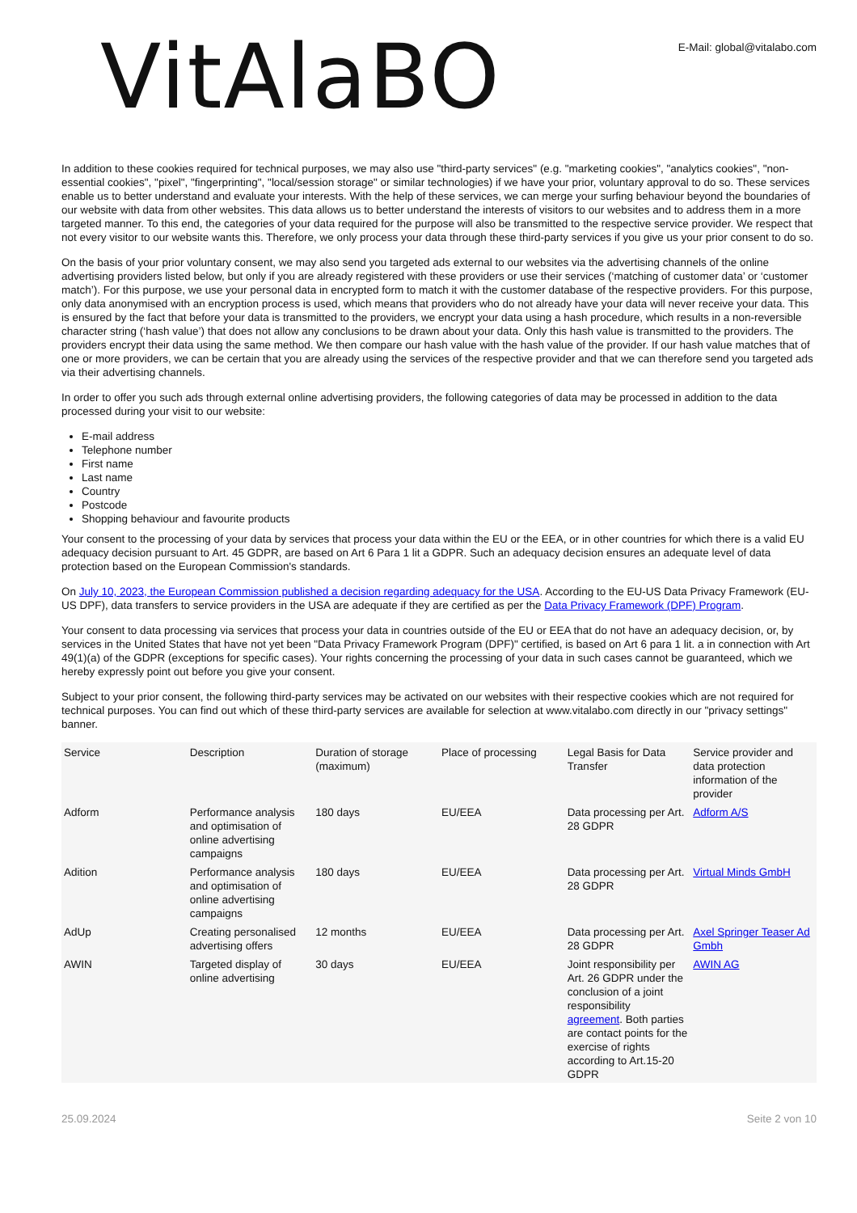VitAlaBO
E-Mail: global@vitalabo.com
In addition to these cookies required for technical purposes, we may also use "third-party services" (e.g. "marketing cookies", "analytics cookies", "non-essential cookies", "pixel", "fingerprinting", "local/session storage" or similar technologies) if we have your prior, voluntary approval to do so. These services enable us to better understand and evaluate your interests. With the help of these services, we can merge your surfing behaviour beyond the boundaries of our website with data from other websites. This data allows us to better understand the interests of visitors to our websites and to address them in a more targeted manner. To this end, the categories of your data required for the purpose will also be transmitted to the respective service provider. We respect that not every visitor to our website wants this. Therefore, we only process your data through these third-party services if you give us your prior consent to do so.
On the basis of your prior voluntary consent, we may also send you targeted ads external to our websites via the advertising channels of the online advertising providers listed below, but only if you are already registered with these providers or use their services (‘matching of customer data’ or ‘customer match’). For this purpose, we use your personal data in encrypted form to match it with the customer database of the respective providers. For this purpose, only data anonymised with an encryption process is used, which means that providers who do not already have your data will never receive your data. This is ensured by the fact that before your data is transmitted to the providers, we encrypt your data using a hash procedure, which results in a non-reversible character string (‘hash value’) that does not allow any conclusions to be drawn about your data. Only this hash value is transmitted to the providers. The providers encrypt their data using the same method. We then compare our hash value with the hash value of the provider. If our hash value matches that of one or more providers, we can be certain that you are already using the services of the respective provider and that we can therefore send you targeted ads via their advertising channels.
In order to offer you such ads through external online advertising providers, the following categories of data may be processed in addition to the data processed during your visit to our website:
E-mail address
Telephone number
First name
Last name
Country
Postcode
Shopping behaviour and favourite products
Your consent to the processing of your data by services that process your data within the EU or the EEA, or in other countries for which there is a valid EU adequacy decision pursuant to Art. 45 GDPR, are based on Art 6 Para 1 lit a GDPR. Such an adequacy decision ensures an adequate level of data protection based on the European Commission's standards.
On July 10, 2023, the European Commission published a decision regarding adequacy for the USA. According to the EU-US Data Privacy Framework (EU-US DPF), data transfers to service providers in the USA are adequate if they are certified as per the Data Privacy Framework (DPF) Program.
Your consent to data processing via services that process your data in countries outside of the EU or EEA that do not have an adequacy decision, or, by services in the United States that have not yet been "Data Privacy Framework Program (DPF)" certified, is based on Art 6 para 1 lit. a in connection with Art 49(1)(a) of the GDPR (exceptions for specific cases). Your rights concerning the processing of your data in such cases cannot be guaranteed, which we hereby expressly point out before you give your consent.
Subject to your prior consent, the following third-party services may be activated on our websites with their respective cookies which are not required for technical purposes. You can find out which of these third-party services are available for selection at www.vitalabo.com directly in our "privacy settings" banner.
| Service | Description | Duration of storage (maximum) | Place of processing | Legal Basis for Data Transfer | Service provider and data protection information of the provider |
| --- | --- | --- | --- | --- | --- |
| Adform | Performance analysis and optimisation of online advertising campaigns | 180 days | EU/EEA | Data processing per Art. 28 GDPR | Adform A/S |
| Adition | Performance analysis and optimisation of online advertising campaigns | 180 days | EU/EEA | Data processing per Art. 28 GDPR | Virtual Minds GmbH |
| AdUp | Creating personalised advertising offers | 12 months | EU/EEA | Data processing per Art. 28 GDPR | Axel Springer Teaser Ad Gmbh |
| AWIN | Targeted display of online advertising | 30 days | EU/EEA | Joint responsibility per Art. 26 GDPR under the conclusion of a joint responsibility agreement . Both parties are contact points for the exercise of rights according to Art.15-20 GDPR | AWIN AG |
25.09.2024 Seite 2 von 10